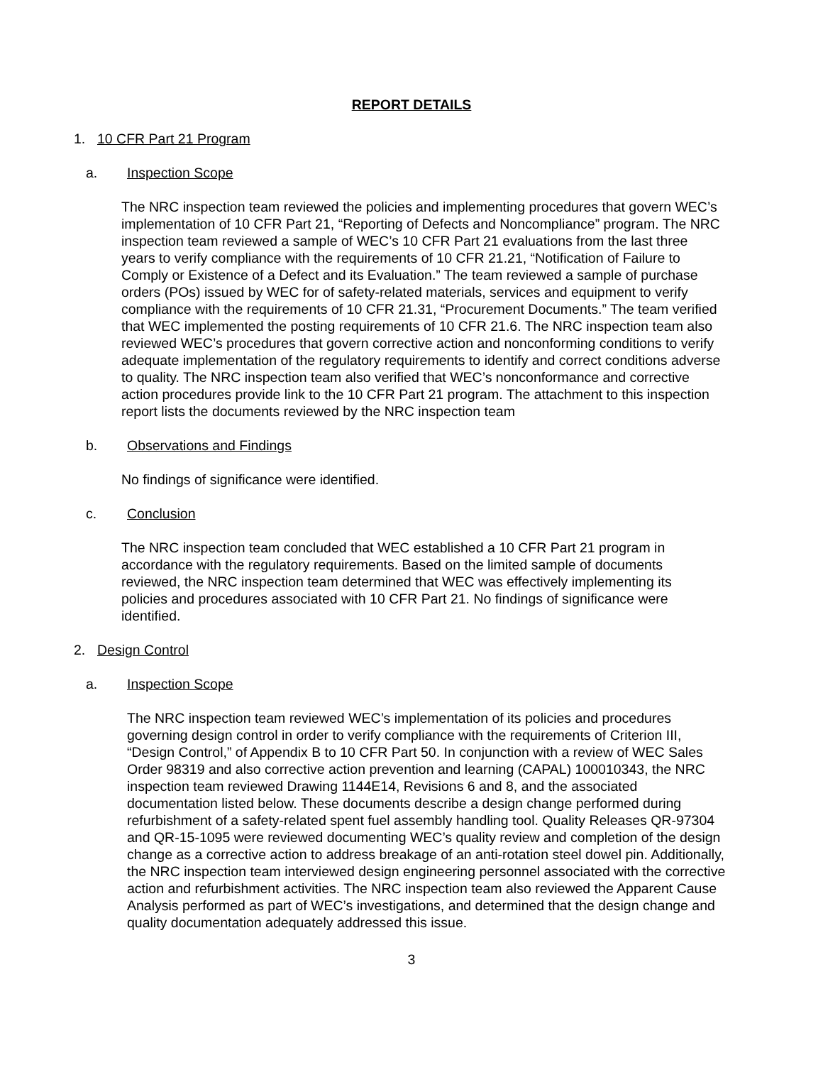REPORT DETAILS
1. 10 CFR Part 21 Program
a. Inspection Scope
The NRC inspection team reviewed the policies and implementing procedures that govern WEC’s implementation of 10 CFR Part 21, “Reporting of Defects and Noncompliance” program. The NRC inspection team reviewed a sample of WEC’s 10 CFR Part 21 evaluations from the last three years to verify compliance with the requirements of 10 CFR 21.21, “Notification of Failure to Comply or Existence of a Defect and its Evaluation.” The team reviewed a sample of purchase orders (POs) issued by WEC for of safety-related materials, services and equipment to verify compliance with the requirements of 10 CFR 21.31, “Procurement Documents.” The team verified that WEC implemented the posting requirements of 10 CFR 21.6. The NRC inspection team also reviewed WEC’s procedures that govern corrective action and nonconforming conditions to verify adequate implementation of the regulatory requirements to identify and correct conditions adverse to quality. The NRC inspection team also verified that WEC’s nonconformance and corrective action procedures provide link to the 10 CFR Part 21 program. The attachment to this inspection report lists the documents reviewed by the NRC inspection team
b. Observations and Findings
No findings of significance were identified.
c. Conclusion
The NRC inspection team concluded that WEC established a 10 CFR Part 21 program in accordance with the regulatory requirements. Based on the limited sample of documents reviewed, the NRC inspection team determined that WEC was effectively implementing its policies and procedures associated with 10 CFR Part 21. No findings of significance were identified.
2. Design Control
a. Inspection Scope
The NRC inspection team reviewed WEC’s implementation of its policies and procedures governing design control in order to verify compliance with the requirements of Criterion III, “Design Control,” of Appendix B to 10 CFR Part 50. In conjunction with a review of WEC Sales Order 98319 and also corrective action prevention and learning (CAPAL) 100010343, the NRC inspection team reviewed Drawing 1144E14, Revisions 6 and 8, and the associated documentation listed below. These documents describe a design change performed during refurbishment of a safety-related spent fuel assembly handling tool. Quality Releases QR-97304 and QR-15-1095 were reviewed documenting WEC’s quality review and completion of the design change as a corrective action to address breakage of an anti-rotation steel dowel pin. Additionally, the NRC inspection team interviewed design engineering personnel associated with the corrective action and refurbishment activities. The NRC inspection team also reviewed the Apparent Cause Analysis performed as part of WEC’s investigations, and determined that the design change and quality documentation adequately addressed this issue.
3